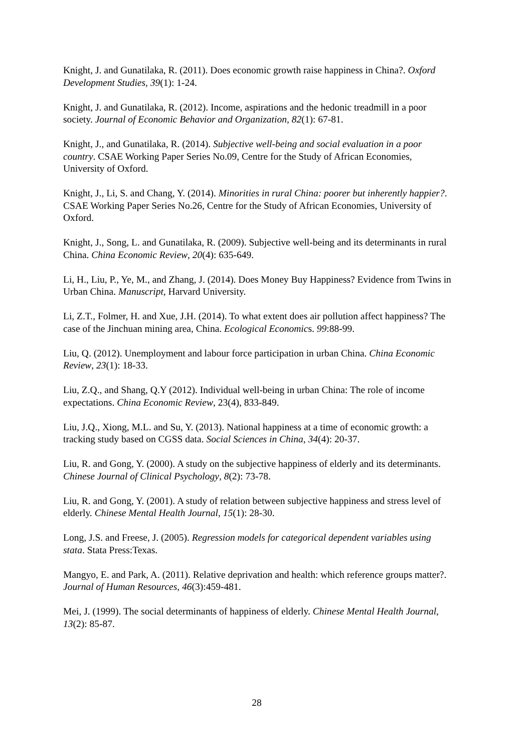Knight, J. and Gunatilaka, R. (2011). Does economic growth raise happiness in China?. Oxford Development Studies, 39(1): 1-24.
Knight, J. and Gunatilaka, R. (2012). Income, aspirations and the hedonic treadmill in a poor society. Journal of Economic Behavior and Organization, 82(1): 67-81.
Knight, J., and Gunatilaka, R. (2014). Subjective well-being and social evaluation in a poor country. CSAE Working Paper Series No.09, Centre for the Study of African Economies, University of Oxford.
Knight, J., Li, S. and Chang, Y. (2014). Minorities in rural China: poorer but inherently happier?. CSAE Working Paper Series No.26, Centre for the Study of African Economies, University of Oxford.
Knight, J., Song, L. and Gunatilaka, R. (2009). Subjective well-being and its determinants in rural China. China Economic Review, 20(4): 635-649.
Li, H., Liu, P., Ye, M., and Zhang, J. (2014). Does Money Buy Happiness? Evidence from Twins in Urban China. Manuscript, Harvard University.
Li, Z.T., Folmer, H. and Xue, J.H. (2014). To what extent does air pollution affect happiness? The case of the Jinchuan mining area, China. Ecological Economics. 99:88-99.
Liu, Q. (2012). Unemployment and labour force participation in urban China. China Economic Review, 23(1): 18-33.
Liu, Z.Q., and Shang, Q.Y (2012). Individual well-being in urban China: The role of income expectations. China Economic Review, 23(4), 833-849.
Liu, J.Q., Xiong, M.L. and Su, Y. (2013). National happiness at a time of economic growth: a tracking study based on CGSS data. Social Sciences in China, 34(4): 20-37.
Liu, R. and Gong, Y. (2000). A study on the subjective happiness of elderly and its determinants. Chinese Journal of Clinical Psychology, 8(2): 73-78.
Liu, R. and Gong, Y. (2001). A study of relation between subjective happiness and stress level of elderly. Chinese Mental Health Journal, 15(1): 28-30.
Long, J.S. and Freese, J. (2005). Regression models for categorical dependent variables using stata. Stata Press:Texas.
Mangyo, E. and Park, A. (2011). Relative deprivation and health: which reference groups matter?. Journal of Human Resources, 46(3):459-481.
Mei, J. (1999). The social determinants of happiness of elderly. Chinese Mental Health Journal, 13(2): 85-87.
28